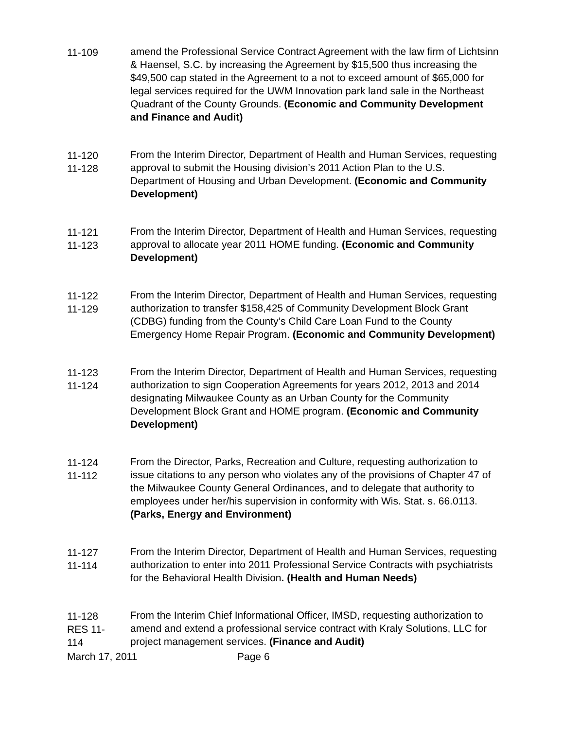11-109 amend the Professional Service Contract Agreement with the law firm of Lichtsinn & Haensel, S.C. by increasing the Agreement by $15,500 thus increasing the $49,500 cap stated in the Agreement to a not to exceed amount of $65,000 for legal services required for the UWM Innovation park land sale in the Northeast Quadrant of the County Grounds. (Economic and Community Development and Finance and Audit)
11-120
11-128
From the Interim Director, Department of Health and Human Services, requesting approval to submit the Housing division’s 2011 Action Plan to the U.S. Department of Housing and Urban Development. (Economic and Community Development)
11-121
11-123
From the Interim Director, Department of Health and Human Services, requesting approval to allocate year 2011 HOME funding. (Economic and Community Development)
11-122
11-129
From the Interim Director, Department of Health and Human Services, requesting authorization to transfer $158,425 of Community Development Block Grant (CDBG) funding from the County’s Child Care Loan Fund to the County Emergency Home Repair Program. (Economic and Community Development)
11-123
11-124
From the Interim Director, Department of Health and Human Services, requesting authorization to sign Cooperation Agreements for years 2012, 2013 and 2014 designating Milwaukee County as an Urban County for the Community Development Block Grant and HOME program. (Economic and Community Development)
11-124
11-112
From the Director, Parks, Recreation and Culture, requesting authorization to issue citations to any person who violates any of the provisions of Chapter 47 of the Milwaukee County General Ordinances, and to delegate that authority to employees under her/his supervision in conformity with Wis. Stat. s. 66.0113. (Parks, Energy and Environment)
11-127
11-114
From the Interim Director, Department of Health and Human Services, requesting authorization to enter into 2011 Professional Service Contracts with psychiatrists for the Behavioral Health Division. (Health and Human Needs)
11-128
RES 11-
114
From the Interim Chief Informational Officer, IMSD, requesting authorization to amend and extend a professional service contract with Kraly Solutions, LLC for project management services. (Finance and Audit)
March 17, 2011 Page 6